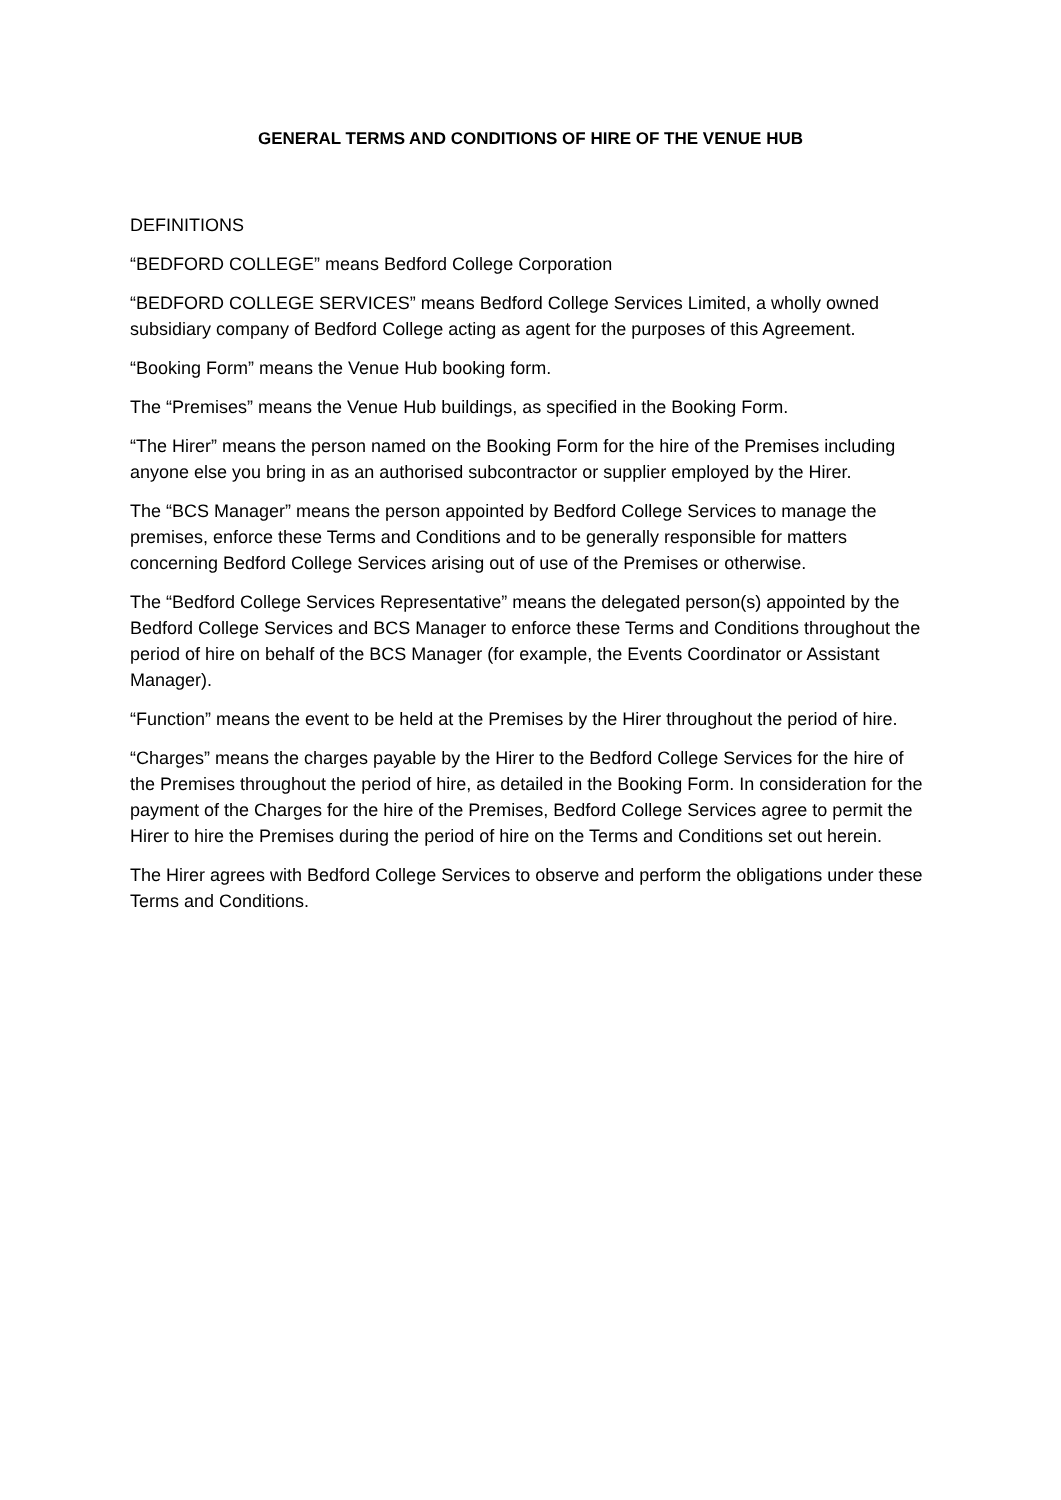GENERAL TERMS AND CONDITIONS OF HIRE OF THE VENUE HUB
DEFINITIONS
“BEDFORD COLLEGE” means Bedford College Corporation
“BEDFORD COLLEGE SERVICES” means Bedford College Services Limited, a wholly owned subsidiary company of Bedford College acting as agent for the purposes of this Agreement.
“Booking Form” means the Venue Hub booking form.
The “Premises” means the Venue Hub buildings, as specified in the Booking Form.
“The Hirer” means the person named on the Booking Form for the hire of the Premises including anyone else you bring in as an authorised subcontractor or supplier employed by the Hirer.
The “BCS Manager” means the person appointed by Bedford College Services to manage the premises, enforce these Terms and Conditions and to be generally responsible for matters concerning Bedford College Services arising out of use of the Premises or otherwise.
The “Bedford College Services Representative” means the delegated person(s) appointed by the Bedford College Services and BCS Manager to enforce these Terms and Conditions throughout the period of hire on behalf of the BCS Manager (for example, the Events Coordinator or Assistant Manager).
“Function” means the event to be held at the Premises by the Hirer throughout the period of hire.
“Charges” means the charges payable by the Hirer to the Bedford College Services for the hire of the Premises throughout the period of hire, as detailed in the Booking Form. In consideration for the payment of the Charges for the hire of the Premises, Bedford College Services agree to permit the Hirer to hire the Premises during the period of hire on the Terms and Conditions set out herein.
The Hirer agrees with Bedford College Services to observe and perform the obligations under these Terms and Conditions.